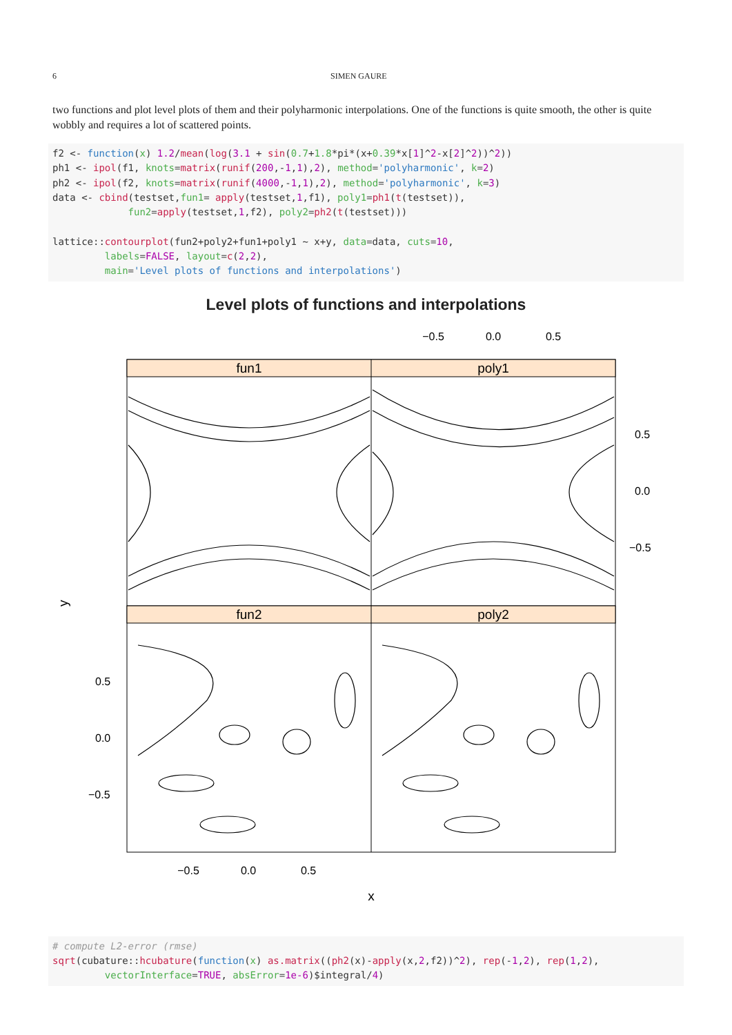6 SIMEN GAURE
two functions and plot level plots of them and their polyharmonic interpolations. One of the functions is quite smooth, the other is quite wobbly and requires a lot of scattered points.
f2 <- function(x) 1.2/mean(log(3.1 + sin(0.7+1.8*pi*(x+0.39*x[1]^2-x[2]^2))^2))
ph1 <- ipol(f1, knots=matrix(runif(200,-1,1),2), method='polyharmonic', k=2)
ph2 <- ipol(f2, knots=matrix(runif(4000,-1,1),2), method='polyharmonic', k=3)
data <- cbind(testset,fun1= apply(testset,1,f1), poly1=ph1(t(testset)),
             fun2=apply(testset,1,f2), poly2=ph2(t(testset)))

lattice::contourplot(fun2+poly2+fun1+poly1 ~ x+y, data=data, cuts=10,
         labels=FALSE, layout=c(2,2),
         main='Level plots of functions and interpolations')
Level plots of functions and interpolations
−0.5
0.0
0.5
fun1
poly1
fun2
poly2
0.5
0.0
−0.5
0.5
0.0
−0.5
y
−0.5
0.0
0.5
x
# compute L2-error (rmse)
sqrt(cubature::hcubature(function(x) as.matrix((ph2(x)-apply(x,2,f2))^2), rep(-1,2), rep(1,2),
         vectorInterface=TRUE, absError=1e-6)$integral/4)